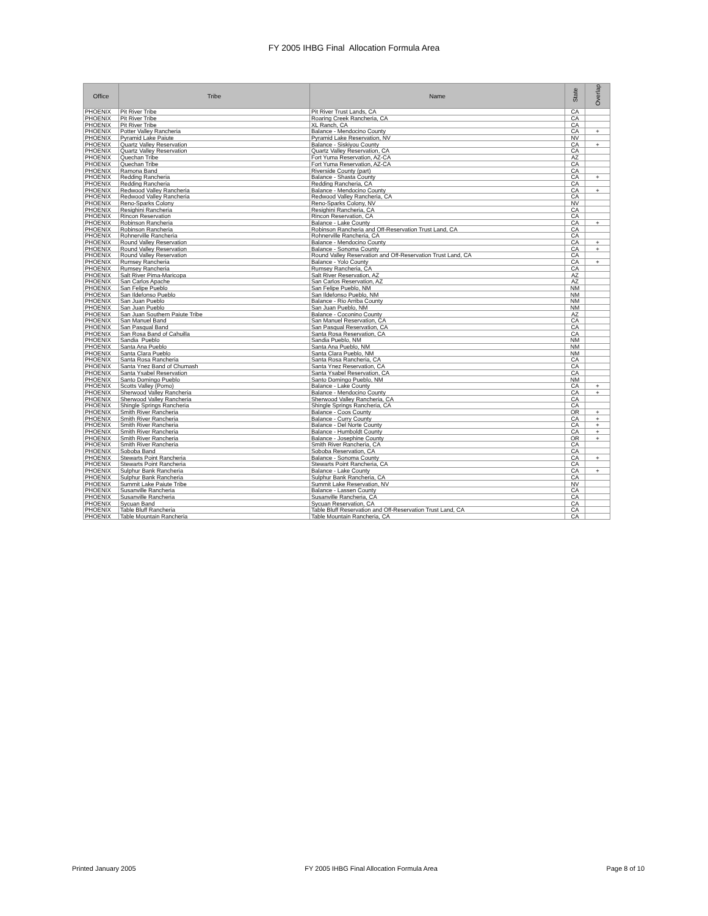FY 2005 IHBG Final Allocation Formula Area
| Office | Tribe | Name | State | Overlap |
| --- | --- | --- | --- | --- |
| PHOENIX | Pit River Tribe | Pit River Trust Lands, CA | CA | |
| PHOENIX | Pit River Tribe | Roaring Creek Rancheria, CA | CA | |
| PHOENIX | Pit River Tribe | XL Ranch, CA | CA | |
| PHOENIX | Potter Valley Rancheria | Balance - Mendocino County | CA | + |
| PHOENIX | Pyramid Lake Paiute | Pyramid Lake Reservation, NV | NV | |
| PHOENIX | Quartz Valley Reservation | Balance - Siskiyou County | CA | + |
| PHOENIX | Quartz Valley Reservation | Quartz Valley Reservation, CA | CA | |
| PHOENIX | Quechan Tribe | Fort Yuma Reservation, AZ-CA | AZ | |
| PHOENIX | Quechan Tribe | Fort Yuma Reservation, AZ-CA | CA | |
| PHOENIX | Ramona Band | Riverside County (part) | CA | |
| PHOENIX | Redding Rancheria | Balance - Shasta County | CA | + |
| PHOENIX | Redding Rancheria | Redding Rancheria, CA | CA | |
| PHOENIX | Redwood Valley Rancheria | Balance - Mendocino County | CA | + |
| PHOENIX | Redwood Valley Rancheria | Redwood Valley Rancheria, CA | CA | |
| PHOENIX | Reno-Sparks Colony | Reno-Sparks Colony, NV | NV | |
| PHOENIX | Resighini Rancheria | Resighini Rancheria, CA | CA | |
| PHOENIX | Rincon Reservation | Rincon Reservation, CA | CA | |
| PHOENIX | Robinson Rancheria | Balance - Lake County | CA | + |
| PHOENIX | Robinson Rancheria | Robinson Rancheria and Off-Reservation Trust Land, CA | CA | |
| PHOENIX | Rohnerville Rancheria | Rohnerville Rancheria, CA | CA | |
| PHOENIX | Round Valley Reservation | Balance - Mendocino County | CA | + |
| PHOENIX | Round Valley Reservation | Balance - Sonoma County | CA | + |
| PHOENIX | Round Valley Reservation | Round Valley Reservation and Off-Reservation Trust Land, CA | CA | |
| PHOENIX | Rumsey Rancheria | Balance - Yolo County | CA | + |
| PHOENIX | Rumsey Rancheria | Rumsey Rancheria, CA | CA | |
| PHOENIX | Salt River Pima-Maricopa | Salt River Reservation, AZ | AZ | |
| PHOENIX | San Carlos Apache | San Carlos Reservation, AZ | AZ | |
| PHOENIX | San Felipe Pueblo | San Felipe Pueblo, NM | NM | |
| PHOENIX | San Ildefonso Pueblo | San Ildefonso Pueblo, NM | NM | |
| PHOENIX | San Juan Pueblo | Balance - Rio Arriba County | NM | |
| PHOENIX | San Juan Pueblo | San Juan Pueblo, NM | NM | |
| PHOENIX | San Juan Southern Paiute Tribe | Balance - Coconino County | AZ | |
| PHOENIX | San Manuel Band | San Manuel Reservation, CA | CA | |
| PHOENIX | San Pasqual Band | San Pasqual Reservation, CA | CA | |
| PHOENIX | San Rosa Band of Cahuilla | Santa Rosa Reservation, CA | CA | |
| PHOENIX | Sandia Pueblo | Sandia Pueblo, NM | NM | |
| PHOENIX | Santa Ana Pueblo | Santa Ana Pueblo, NM | NM | |
| PHOENIX | Santa Clara Pueblo | Santa Clara Pueblo, NM | NM | |
| PHOENIX | Santa Rosa Rancheria | Santa Rosa Rancheria, CA | CA | |
| PHOENIX | Santa Ynez Band of Chumash | Santa Ynez Reservation, CA | CA | |
| PHOENIX | Santa Ysabel Reservation | Santa Ysabel Reservation, CA | CA | |
| PHOENIX | Santo Domingo Pueblo | Santo Domingo Pueblo, NM | NM | |
| PHOENIX | Scotts Valley (Pomo) | Balance - Lake County | CA | + |
| PHOENIX | Sherwood Valley Rancheria | Balance - Mendocino County | CA | + |
| PHOENIX | Sherwood Valley Rancheria | Sherwood Valley Rancheria, CA | CA | |
| PHOENIX | Shingle Springs Rancheria | Shingle Springs Rancheria, CA | CA | |
| PHOENIX | Smith River Rancheria | Balance - Coos County | OR | + |
| PHOENIX | Smith River Rancheria | Balance - Curry County | CA | + |
| PHOENIX | Smith River Rancheria | Balance - Del Norte County | CA | + |
| PHOENIX | Smith River Rancheria | Balance - Humboldt County | CA | + |
| PHOENIX | Smith River Rancheria | Balance - Josephine County | OR | + |
| PHOENIX | Smith River Rancheria | Smith River Rancheria, CA | CA | |
| PHOENIX | Soboba Band | Soboba Reservation, CA | CA | |
| PHOENIX | Stewarts Point Rancheria | Balance - Sonoma County | CA | + |
| PHOENIX | Stewarts Point Rancheria | Stewarts Point Rancheria, CA | CA | |
| PHOENIX | Sulphur Bank Rancheria | Balance - Lake County | CA | + |
| PHOENIX | Sulphur Bank Rancheria | Sulphur Bank Rancheria, CA | CA | |
| PHOENIX | Summit Lake Paiute Tribe | Summit Lake Reservation, NV | NV | |
| PHOENIX | Susanville Rancheria | Balance - Lassen County | CA | |
| PHOENIX | Susanville Rancheria | Susanville Rancheria, CA | CA | |
| PHOENIX | Sycuan Band | Sycuan Reservation, CA | CA | |
| PHOENIX | Table Bluff Rancheria | Table Bluff Reservation and Off-Reservation Trust Land, CA | CA | |
| PHOENIX | Table Mountain Rancheria | Table Mountain Rancheria, CA | CA | |
Printed January 2005 FY 2005 IHBG Final Allocation Formula Area Page 8 of 10